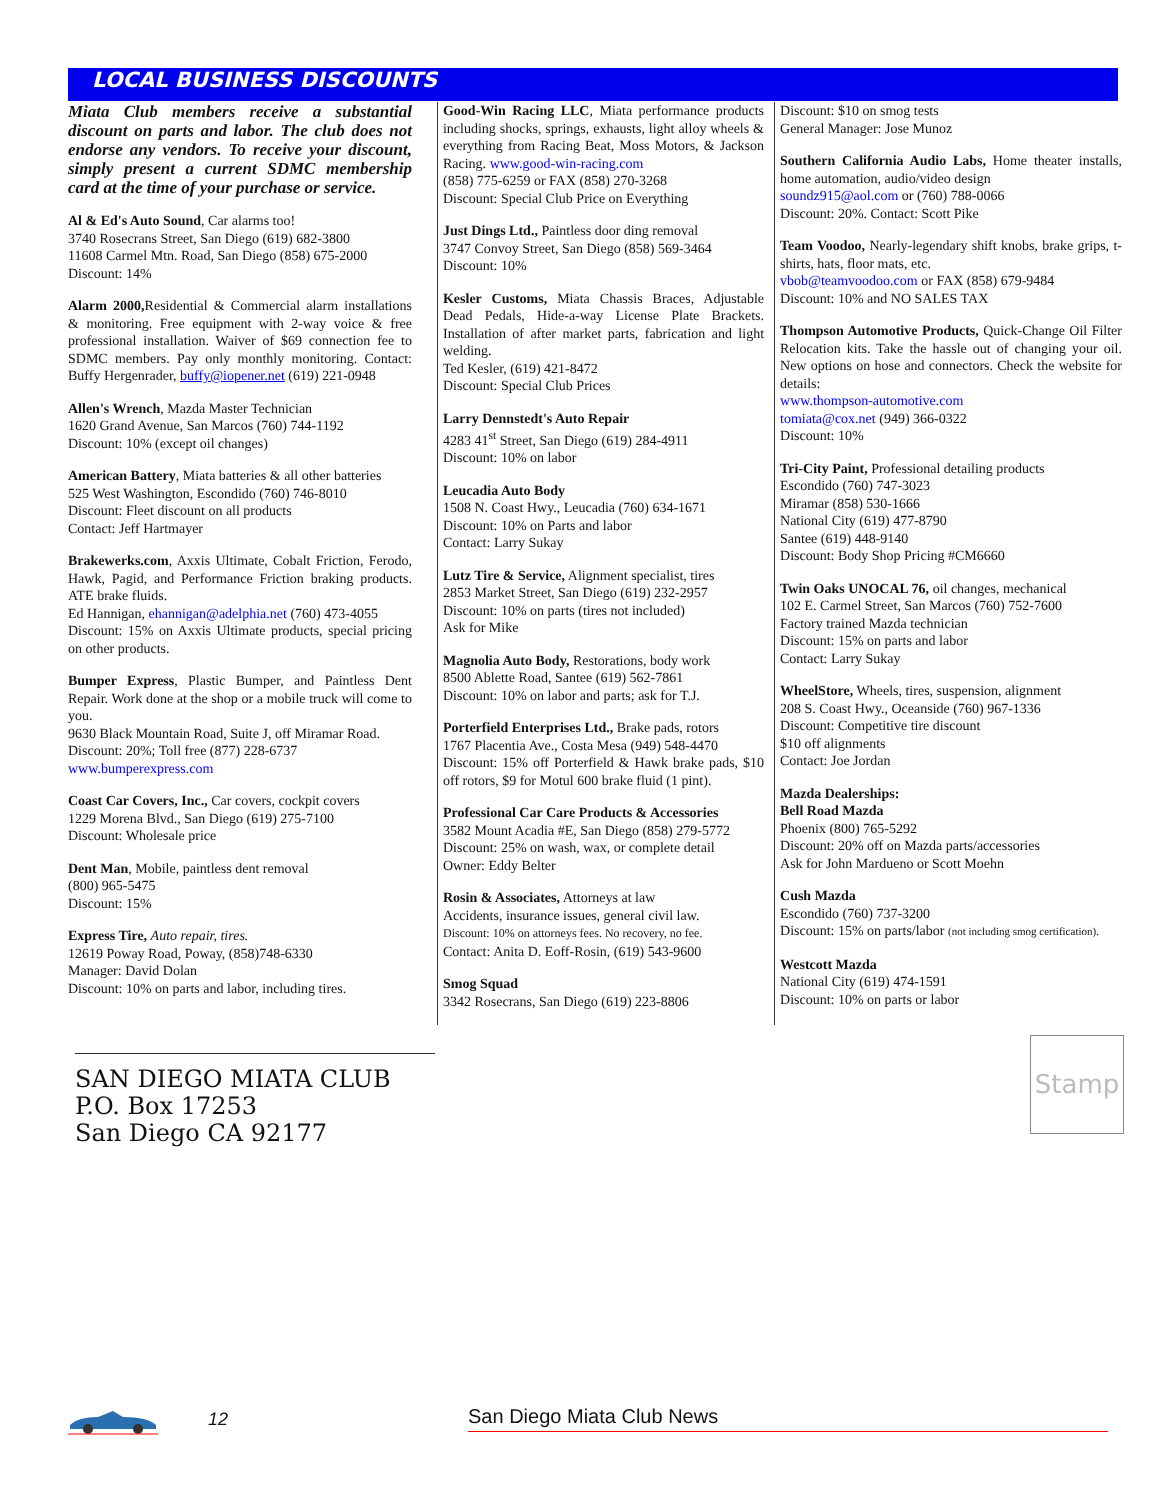LOCAL BUSINESS DISCOUNTS
Miata Club members receive a substantial discount on parts and labor. The club does not endorse any vendors. To receive your discount, simply present a current SDMC membership card at the time of your purchase or service.
Al & Ed's Auto Sound, Car alarms too!
3740 Rosecrans Street, San Diego (619) 682-3800
11608 Carmel Mtn. Road, San Diego (858) 675-2000
Discount: 14%
Alarm 2000, Residential & Commercial alarm installations & monitoring. Free equipment with 2-way voice & free professional installation. Waiver of $69 connection fee to SDMC members. Pay only monthly monitoring. Contact: Buffy Hergenrader, buffy@iopener.net (619) 221-0948
Allen's Wrench, Mazda Master Technician
1620 Grand Avenue, San Marcos (760) 744-1192
Discount: 10% (except oil changes)
American Battery, Miata batteries & all other batteries
525 West Washington, Escondido (760) 746-8010
Discount: Fleet discount on all products
Contact: Jeff Hartmayer
Brakewerks.com, Axxis Ultimate, Cobalt Friction, Ferodo, Hawk, Pagid, and Performance Friction braking products. ATE brake fluids.
Ed Hannigan, ehannigan@adelphia.net (760) 473-4055
Discount: 15% on Axxis Ultimate products, special pricing on other products.
Bumper Express, Plastic Bumper, and Paintless Dent Repair. Work done at the shop or a mobile truck will come to you.
9630 Black Mountain Road, Suite J, off Miramar Road.
Discount: 20%; Toll free (877) 228-6737
www.bumperexpress.com
Coast Car Covers, Inc., Car covers, cockpit covers
1229 Morena Blvd., San Diego (619) 275-7100
Discount: Wholesale price
Dent Man, Mobile, paintless dent removal
(800) 965-5475
Discount: 15%
Express Tire, Auto repair, tires.
12619 Poway Road, Poway, (858)748-6330
Manager: David Dolan
Discount: 10% on parts and labor, including tires.
Good-Win Racing LLC, Miata performance products including shocks, springs, exhausts, light alloy wheels & everything from Racing Beat, Moss Motors, & Jackson Racing. www.good-win-racing.com
(858) 775-6259 or FAX (858) 270-3268
Discount: Special Club Price on Everything
Just Dings Ltd., Paintless door ding removal
3747 Convoy Street, San Diego (858) 569-3464
Discount: 10%
Kesler Customs, Miata Chassis Braces, Adjustable Dead Pedals, Hide-a-way License Plate Brackets. Installation of after market parts, fabrication and light welding.
Ted Kesler, (619) 421-8472
Discount: Special Club Prices
Larry Dennstedt's Auto Repair
4283 41<sup>st</sup> Street, San Diego (619) 284-4911
Discount: 10% on labor
Leucadia Auto Body
1508 N. Coast Hwy., Leucadia (760) 634-1671
Discount: 10% on Parts and labor
Contact: Larry Sukay
Lutz Tire & Service, Alignment specialist, tires
2853 Market Street, San Diego (619) 232-2957
Discount: 10% on parts (tires not included)
Ask for Mike
Magnolia Auto Body, Restorations, body work
8500 Ablette Road, Santee (619) 562-7861
Discount: 10% on labor and parts; ask for T.J.
Porterfield Enterprises Ltd., Brake pads, rotors
1767 Placentia Ave., Costa Mesa (949) 548-4470
Discount: 15% off Porterfield & Hawk brake pads, $10 off rotors, $9 for Motul 600 brake fluid (1 pint).
Professional Car Care Products & Accessories
3582 Mount Acadia #E, San Diego (858) 279-5772
Discount: 25% on wash, wax, or complete detail
Owner: Eddy Belter
Rosin & Associates, Attorneys at law
Accidents, insurance issues, general civil law.
Discount: 10% on attorneys fees. No recovery, no fee.
Contact: Anita D. Eoff-Rosin, (619) 543-9600
Smog Squad
3342 Rosecrans, San Diego (619) 223-8806
Discount: $10 on smog tests
General Manager: Jose Munoz
Southern California Audio Labs, Home theater installs, home automation, audio/video design
soundz915@aol.com or (760) 788-0066
Discount: 20%. Contact: Scott Pike
Team Voodoo, Nearly-legendary shift knobs, brake grips, t-shirts, hats, floor mats, etc.
vbob@teamvoodoo.com or FAX (858) 679-9484
Discount: 10% and NO SALES TAX
Thompson Automotive Products, Quick-Change Oil Filter Relocation kits. Take the hassle out of changing your oil. New options on hose and connectors. Check the website for details:
www.thompson-automotive.com
tomiata@cox.net (949) 366-0322
Discount: 10%
Tri-City Paint, Professional detailing products
Escondido (760) 747-3023
Miramar (858) 530-1666
National City (619) 477-8790
Santee (619) 448-9140
Discount: Body Shop Pricing #CM6660
Twin Oaks UNOCAL 76, oil changes, mechanical
102 E. Carmel Street, San Marcos (760) 752-7600
Factory trained Mazda technician
Discount: 15% on parts and labor
Contact: Larry Sukay
WheelStore, Wheels, tires, suspension, alignment
208 S. Coast Hwy., Oceanside (760) 967-1336
Discount: Competitive tire discount
$10 off alignments
Contact: Joe Jordan
Mazda Dealerships:
Bell Road Mazda
Phoenix (800) 765-5292
Discount: 20% off on Mazda parts/accessories
Ask for John Mardueno or Scott Moehn
Cush Mazda
Escondido (760) 737-3200
Discount: 15% on parts/labor (not including smog certification).
Westcott Mazda
National City (619) 474-1591
Discount: 10% on parts or labor
SAN DIEGO MIATA CLUB
P.O. Box 17253
San Diego CA 92177
Stamp
12 San Diego Miata Club News